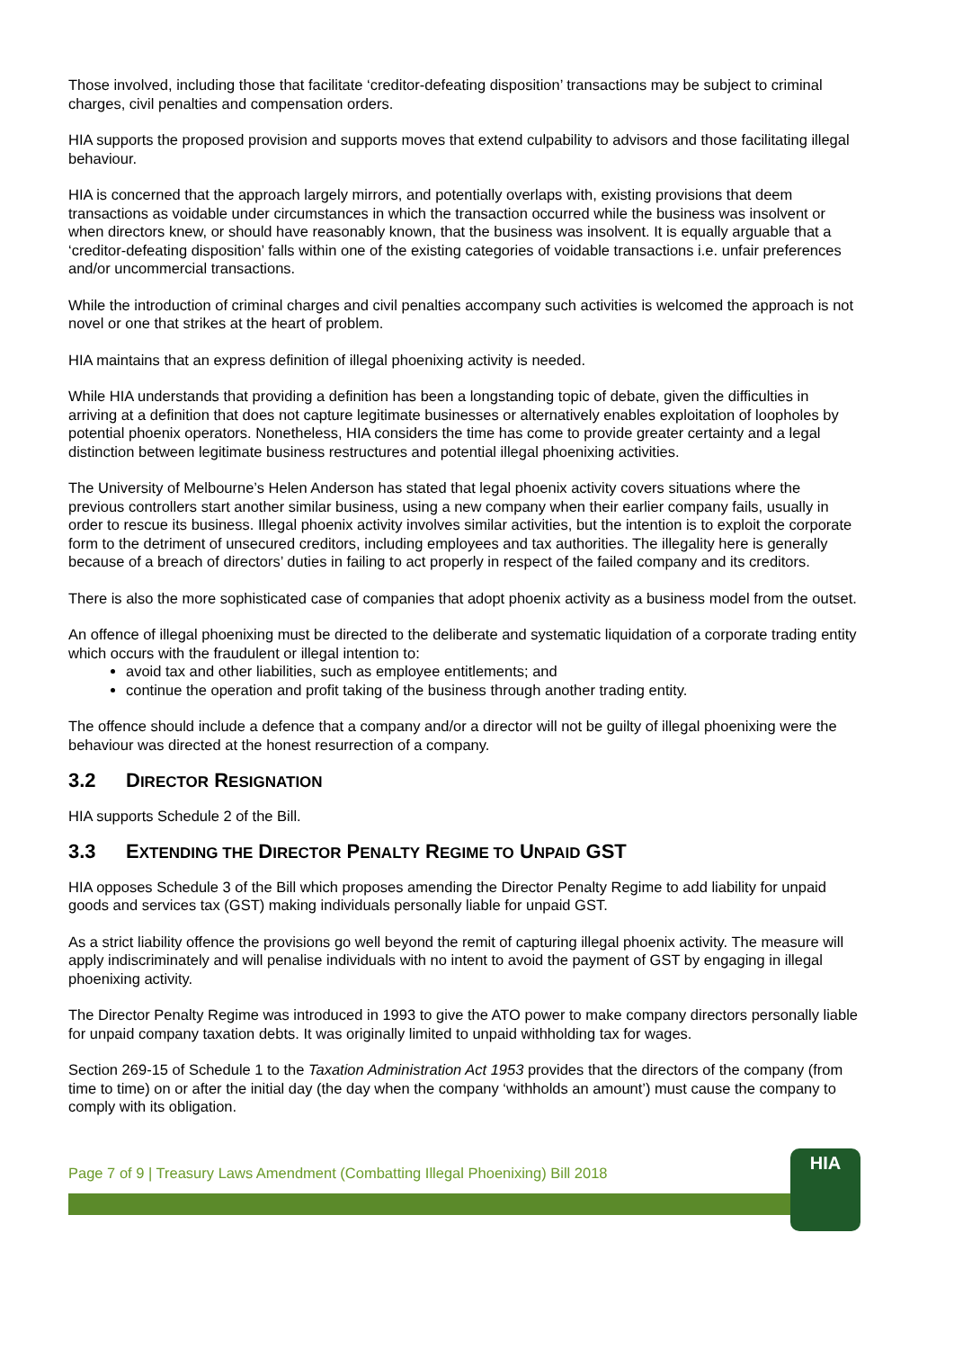Those involved, including those that facilitate ‘creditor-defeating disposition’ transactions may be subject to criminal charges, civil penalties and compensation orders.
HIA supports the proposed provision and supports moves that extend culpability to advisors and those facilitating illegal behaviour.
HIA is concerned that the approach largely mirrors, and potentially overlaps with, existing provisions that deem transactions as voidable under circumstances in which the transaction occurred while the business was insolvent or when directors knew, or should have reasonably known, that the business was insolvent. It is equally arguable that a ‘creditor-defeating disposition’ falls within one of the existing categories of voidable transactions i.e. unfair preferences and/or uncommercial transactions.
While the introduction of criminal charges and civil penalties accompany such activities is welcomed the approach is not novel or one that strikes at the heart of problem.
HIA maintains that an express definition of illegal phoenixing activity is needed.
While HIA understands that providing a definition has been a longstanding topic of debate, given the difficulties in arriving at a definition that does not capture legitimate businesses or alternatively enables exploitation of loopholes by potential phoenix operators. Nonetheless, HIA considers the time has come to provide greater certainty and a legal distinction between legitimate business restructures and potential illegal phoenixing activities.
The University of Melbourne’s Helen Anderson has stated that legal phoenix activity covers situations where the previous controllers start another similar business, using a new company when their earlier company fails, usually in order to rescue its business. Illegal phoenix activity involves similar activities, but the intention is to exploit the corporate form to the detriment of unsecured creditors, including employees and tax authorities. The illegality here is generally because of a breach of directors’ duties in failing to act properly in respect of the failed company and its creditors.
There is also the more sophisticated case of companies that adopt phoenix activity as a business model from the outset.
An offence of illegal phoenixing must be directed to the deliberate and systematic liquidation of a corporate trading entity which occurs with the fraudulent or illegal intention to:
avoid tax and other liabilities, such as employee entitlements; and
continue the operation and profit taking of the business through another trading entity.
The offence should include a defence that a company and/or a director will not be guilty of illegal phoenixing were the behaviour was directed at the honest resurrection of a company.
3.2 DIRECTOR RESIGNATION
HIA supports Schedule 2 of the Bill.
3.3 EXTENDING THE DIRECTOR PENALTY REGIME TO UNPAID GST
HIA opposes Schedule 3 of the Bill which proposes amending the Director Penalty Regime to add liability for unpaid goods and services tax (GST) making individuals personally liable for unpaid GST.
As a strict liability offence the provisions go well beyond the remit of capturing illegal phoenix activity. The measure will apply indiscriminately and will penalise individuals with no intent to avoid the payment of GST by engaging in illegal phoenixing activity.
The Director Penalty Regime was introduced in 1993 to give the ATO power to make company directors personally liable for unpaid company taxation debts. It was originally limited to unpaid withholding tax for wages.
Section 269-15 of Schedule 1 to the Taxation Administration Act 1953 provides that the directors of the company (from time to time) on or after the initial day (the day when the company ‘withholds an amount’) must cause the company to comply with its obligation.
Page 7 of 9 | Treasury Laws Amendment (Combatting Illegal Phoenixing) Bill 2018
HIA